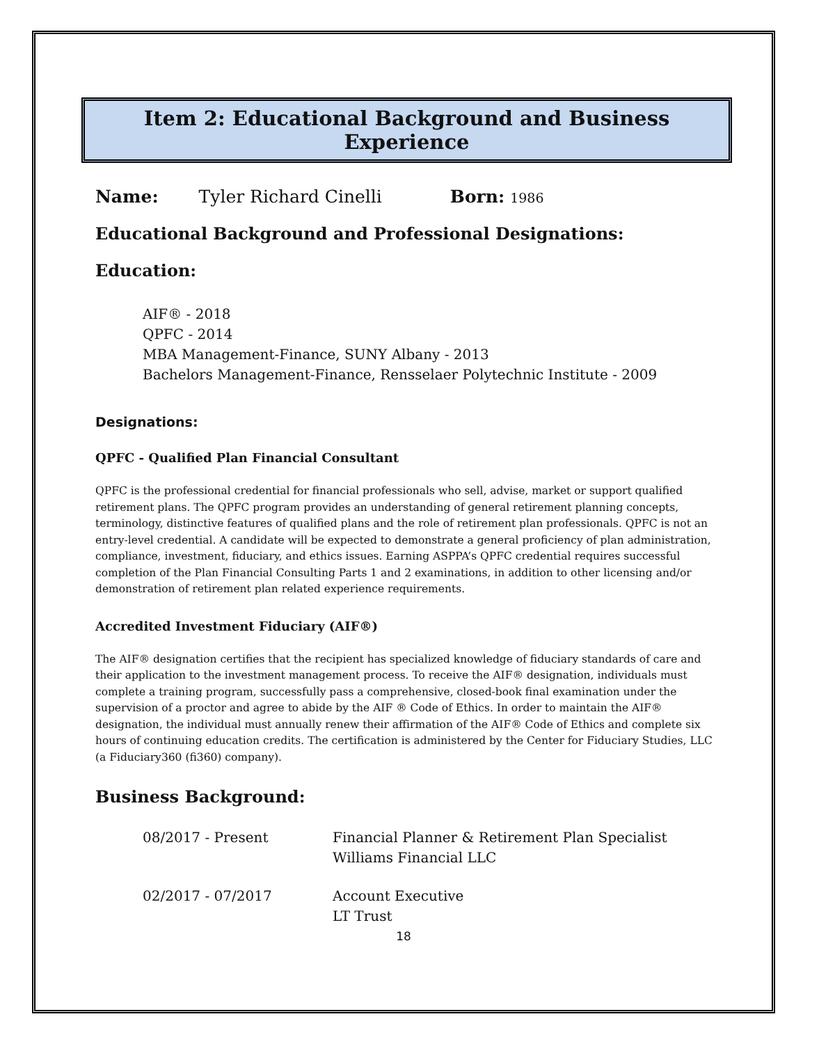Item 2: Educational Background and Business Experience
Name: Tyler Richard Cinelli Born: 1986
Educational Background and Professional Designations:
Education:
AIF® - 2018
QPFC - 2014
MBA Management-Finance, SUNY Albany - 2013
Bachelors Management-Finance, Rensselaer Polytechnic Institute - 2009
Designations:
QPFC - Qualified Plan Financial Consultant
QPFC is the professional credential for financial professionals who sell, advise, market or support qualified retirement plans. The QPFC program provides an understanding of general retirement planning concepts, terminology, distinctive features of qualified plans and the role of retirement plan professionals. QPFC is not an entry-level credential. A candidate will be expected to demonstrate a general proficiency of plan administration, compliance, investment, fiduciary, and ethics issues. Earning ASPPA’s QPFC credential requires successful completion of the Plan Financial Consulting Parts 1 and 2 examinations, in addition to other licensing and/or demonstration of retirement plan related experience requirements.
Accredited Investment Fiduciary (AIF®)
The AIF® designation certifies that the recipient has specialized knowledge of fiduciary standards of care and their application to the investment management process. To receive the AIF® designation, individuals must complete a training program, successfully pass a comprehensive, closed-book final examination under the supervision of a proctor and agree to abide by the AIF ® Code of Ethics. In order to maintain the AIF® designation, the individual must annually renew their affirmation of the AIF® Code of Ethics and complete six hours of continuing education credits. The certification is administered by the Center for Fiduciary Studies, LLC (a Fiduciary360 (fi360) company).
Business Background:
08/2017 - Present Financial Planner & Retirement Plan Specialist
Williams Financial LLC
02/2017 - 07/2017 Account Executive
LT Trust
18